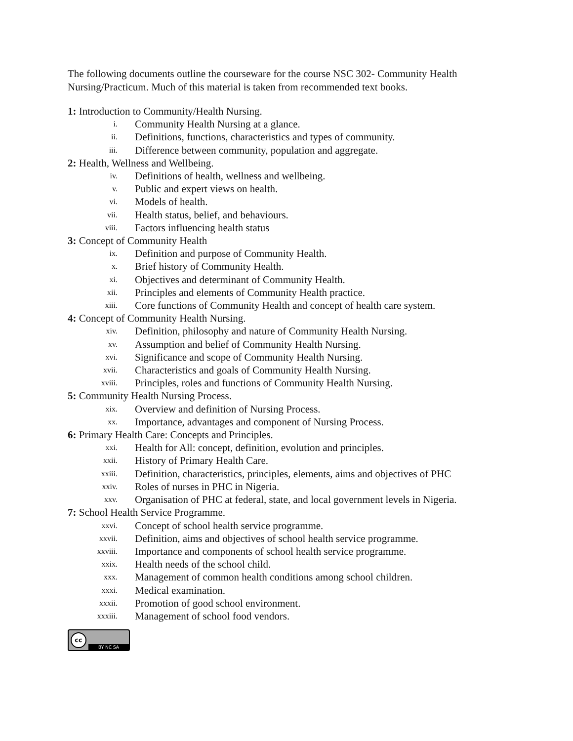The following documents outline the courseware for the course NSC 302- Community Health Nursing/Practicum. Much of this material is taken from recommended text books.
1: Introduction to Community/Health Nursing.
i. Community Health Nursing at a glance.
ii. Definitions, functions, characteristics and types of community.
iii. Difference between community, population and aggregate.
2: Health, Wellness and Wellbeing.
iv. Definitions of health, wellness and wellbeing.
v. Public and expert views on health.
vi. Models of health.
vii. Health status, belief, and behaviours.
viii. Factors influencing health status
3: Concept of Community Health
ix. Definition and purpose of Community Health.
x. Brief history of Community Health.
xi. Objectives and determinant of Community Health.
xii. Principles and elements of Community Health practice.
xiii. Core functions of Community Health and concept of health care system.
4: Concept of Community Health Nursing.
xiv. Definition, philosophy and nature of Community Health Nursing.
xv. Assumption and belief of Community Health Nursing.
xvi. Significance and scope of Community Health Nursing.
xvii. Characteristics and goals of Community Health Nursing.
xviii. Principles, roles and functions of Community Health Nursing.
5: Community Health Nursing Process.
xix. Overview and definition of Nursing Process.
xx. Importance, advantages and component of Nursing Process.
6: Primary Health Care: Concepts and Principles.
xxi. Health for All: concept, definition, evolution and principles.
xxii. History of Primary Health Care.
xxiii. Definition, characteristics, principles, elements, aims and objectives of PHC
xxiv. Roles of nurses in PHC in Nigeria.
xxv. Organisation of PHC at federal, state, and local government levels in Nigeria.
7: School Health Service Programme.
xxvi. Concept of school health service programme.
xxvii. Definition, aims and objectives of school health service programme.
xxviii. Importance and components of school health service programme.
xxix. Health needs of the school child.
xxx. Management of common health conditions among school children.
xxxi. Medical examination.
xxxii. Promotion of good school environment.
xxxiii. Management of school food vendors.
cc BY NC SA